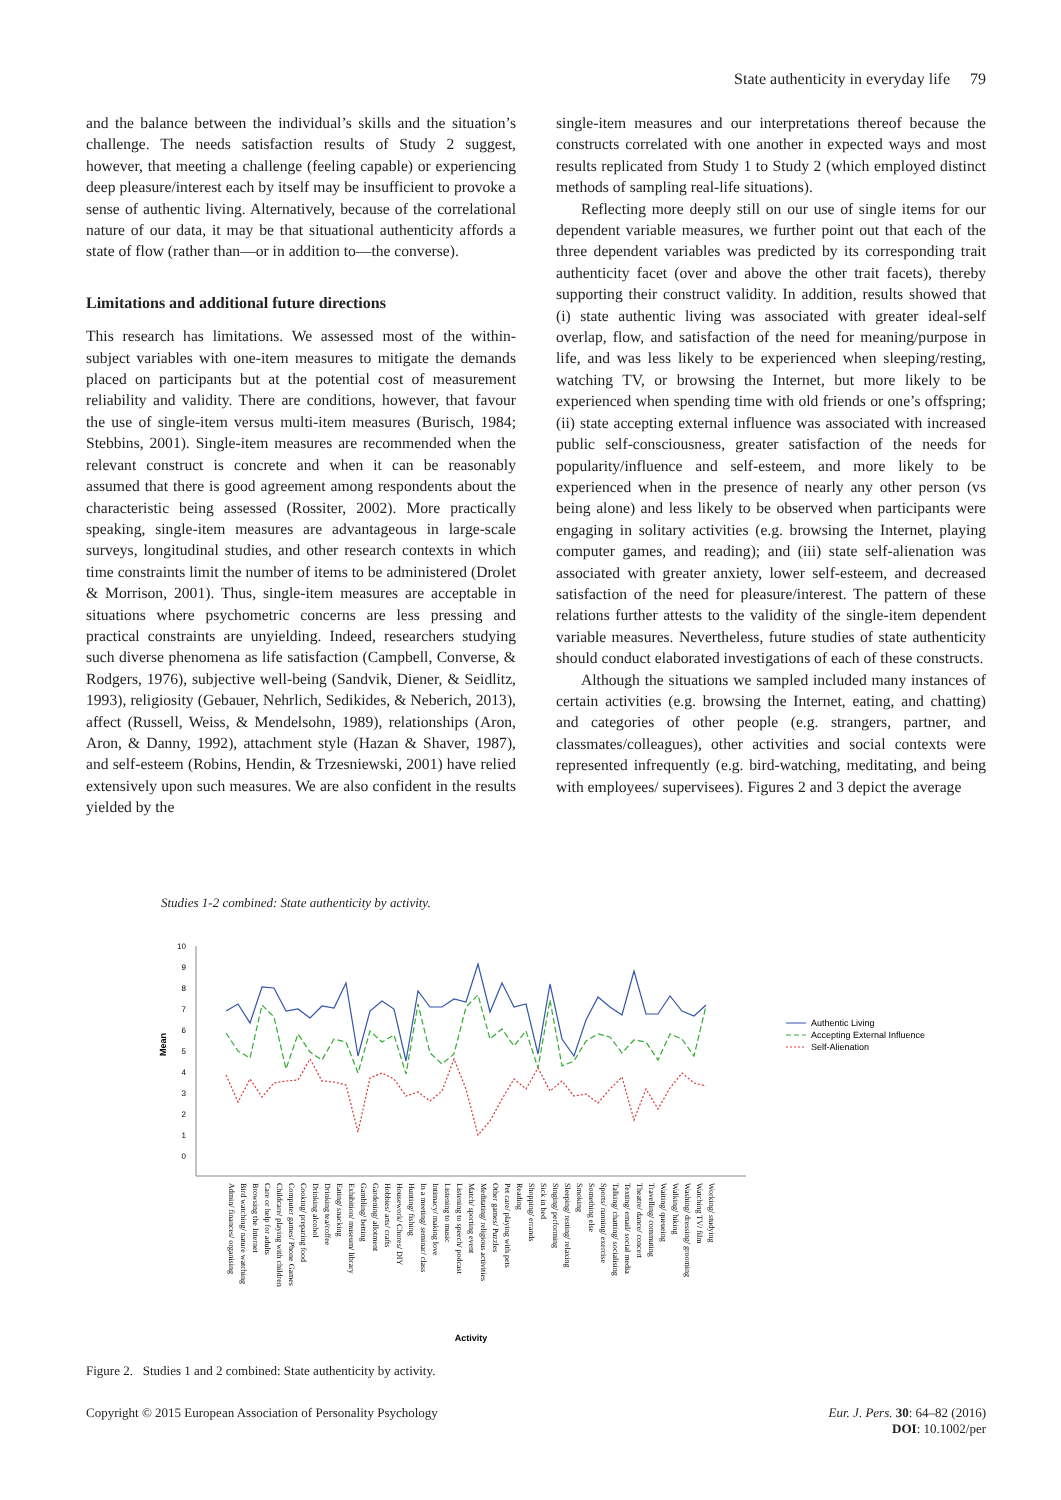State authenticity in everyday life 79
and the balance between the individual’s skills and the situation’s challenge. The needs satisfaction results of Study 2 suggest, however, that meeting a challenge (feeling capable) or experiencing deep pleasure/interest each by itself may be insufficient to provoke a sense of authentic living. Alternatively, because of the correlational nature of our data, it may be that situational authenticity affords a state of flow (rather than—or in addition to—the converse).
Limitations and additional future directions
This research has limitations. We assessed most of the within-subject variables with one-item measures to mitigate the demands placed on participants but at the potential cost of measurement reliability and validity. There are conditions, however, that favour the use of single-item versus multi-item measures (Burisch, 1984; Stebbins, 2001). Single-item measures are recommended when the relevant construct is concrete and when it can be reasonably assumed that there is good agreement among respondents about the characteristic being assessed (Rossiter, 2002). More practically speaking, single-item measures are advantageous in large-scale surveys, longitudinal studies, and other research contexts in which time constraints limit the number of items to be administered (Drolet & Morrison, 2001). Thus, single-item measures are acceptable in situations where psychometric concerns are less pressing and practical constraints are unyielding. Indeed, researchers studying such diverse phenomena as life satisfaction (Campbell, Converse, & Rodgers, 1976), subjective well-being (Sandvik, Diener, & Seidlitz, 1993), religiosity (Gebauer, Nehrlich, Sedikides, & Neberich, 2013), affect (Russell, Weiss, & Mendelsohn, 1989), relationships (Aron, Aron, & Danny, 1992), attachment style (Hazan & Shaver, 1987), and self-esteem (Robins, Hendin, & Trzesniewski, 2001) have relied extensively upon such measures. We are also confident in the results yielded by the
single-item measures and our interpretations thereof because the constructs correlated with one another in expected ways and most results replicated from Study 1 to Study 2 (which employed distinct methods of sampling real-life situations).
Reflecting more deeply still on our use of single items for our dependent variable measures, we further point out that each of the three dependent variables was predicted by its corresponding trait authenticity facet (over and above the other trait facets), thereby supporting their construct validity. In addition, results showed that (i) state authentic living was associated with greater ideal-self overlap, flow, and satisfaction of the need for meaning/purpose in life, and was less likely to be experienced when sleeping/resting, watching TV, or browsing the Internet, but more likely to be experienced when spending time with old friends or one’s offspring; (ii) state accepting external influence was associated with increased public self-consciousness, greater satisfaction of the needs for popularity/influence and self-esteem, and more likely to be experienced when in the presence of nearly any other person (vs being alone) and less likely to be observed when participants were engaging in solitary activities (e.g. browsing the Internet, playing computer games, and reading); and (iii) state self-alienation was associated with greater anxiety, lower self-esteem, and decreased satisfaction of the need for pleasure/interest. The pattern of these relations further attests to the validity of the single-item dependent variable measures. Nevertheless, future studies of state authenticity should conduct elaborated investigations of each of these constructs.
Although the situations we sampled included many instances of certain activities (e.g. browsing the Internet, eating, and chatting) and categories of other people (e.g. strangers, partner, and classmates/colleagues), other activities and social contexts were represented infrequently (e.g. bird-watching, meditating, and being with employees/ supervisees). Figures 2 and 3 depict the average
Studies 1-2 combined: State authenticity by activity.
10
9
8
7
6
5
4
3
2
1
0
Mean
Authentic Living
Accepting External Influence
Self-Alienation
Admin/ finances/ organising
Bird watching/ nature watching
Browsing the Internet
Care or help for adults
Childcare/ playing with children
Computer games/ Phone Games
Cooking/ preparing food
Drinking alcohol
Drinking tea/coffee
Eating/ snacking
Exhibition/ museum/ library
Gambling/ betting
Gardening/ allotment
Hobbies/ arts/ crafts
Housework/ Chores/ DIY
Hunting/ fishing
In a meeting/ seminar/ class
Intimacy/ making love
Listening to music
Listening to speech/ podcast
Match/ sporting event
Meditating/ religious activities
Other games/ Puzzles
Pet care/ playing with pets
Reading
Shopping/ errands
Sick in bed
Singing/ performing
Sleeping/ resting/ relaxing
Smoking
Something else
Sports/ running/ exercise
Talking/ chatting/ socialising
Texting/ email/ social media
Theatre/ dance/ concert
Travelling/ commuting
Waiting/ queueing
Walking/ hiking
Washing/ dressing/ grooming
Watching TV/ film
Working/ studying
Activity
Figure 2. Studies 1 and 2 combined: State authenticity by activity.
Copyright © 2015 European Association of Personality Psychology
Eur. J. Pers. 30: 64–82 (2016)
DOI: 10.1002/per